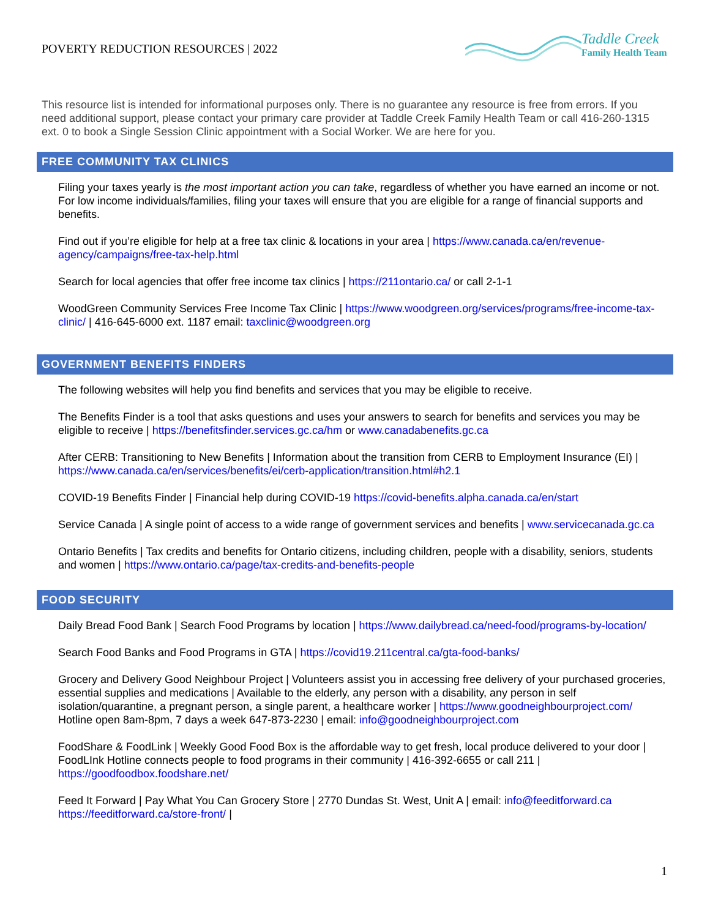POVERTY REDUCTION RESOURCES | 2022
Taddle Creek
Family Health Team
This resource list is intended for informational purposes only. There is no guarantee any resource is free from errors. If you need additional support, please contact your primary care provider at Taddle Creek Family Health Team or call 416-260-1315 ext. 0 to book a Single Session Clinic appointment with a Social Worker. We are here for you.
FREE COMMUNITY TAX CLINICS
Filing your taxes yearly is the most important action you can take, regardless of whether you have earned an income or not. For low income individuals/families, filing your taxes will ensure that you are eligible for a range of financial supports and benefits.
Find out if you’re eligible for help at a free tax clinic & locations in your area | https://www.canada.ca/en/revenue-agency/campaigns/free-tax-help.html
Search for local agencies that offer free income tax clinics | https://211ontario.ca/ or call 2-1-1
WoodGreen Community Services Free Income Tax Clinic | https://www.woodgreen.org/services/programs/free-income-tax-clinic/ | 416-645-6000 ext. 1187 email: taxclinic@woodgreen.org
GOVERNMENT BENEFITS FINDERS
The following websites will help you find benefits and services that you may be eligible to receive.
The Benefits Finder is a tool that asks questions and uses your answers to search for benefits and services you may be eligible to receive | https://benefitsfinder.services.gc.ca/hm or www.canadabenefits.gc.ca
After CERB: Transitioning to New Benefits | Information about the transition from CERB to Employment Insurance (EI) | https://www.canada.ca/en/services/benefits/ei/cerb-application/transition.html#h2.1
COVID-19 Benefits Finder | Financial help during COVID-19 https://covid-benefits.alpha.canada.ca/en/start
Service Canada | A single point of access to a wide range of government services and benefits | www.servicecanada.gc.ca
Ontario Benefits | Tax credits and benefits for Ontario citizens, including children, people with a disability, seniors, students and women | https://www.ontario.ca/page/tax-credits-and-benefits-people
FOOD SECURITY
Daily Bread Food Bank | Search Food Programs by location | https://www.dailybread.ca/need-food/programs-by-location/
Search Food Banks and Food Programs in GTA | https://covid19.211central.ca/gta-food-banks/
Grocery and Delivery Good Neighbour Project | Volunteers assist you in accessing free delivery of your purchased groceries, essential supplies and medications | Available to the elderly, any person with a disability, any person in self isolation/quarantine, a pregnant person, a single parent, a healthcare worker | https://www.goodneighbourproject.com/ Hotline open 8am-8pm, 7 days a week 647-873-2230 | email: info@goodneighbourproject.com
FoodShare & FoodLink | Weekly Good Food Box is the affordable way to get fresh, local produce delivered to your door | FoodLInk Hotline connects people to food programs in their community | 416-392-6655 or call 211 | https://goodfoodbox.foodshare.net/
Feed It Forward | Pay What You Can Grocery Store | 2770 Dundas St. West, Unit A | email: info@feeditforward.ca https://feeditforward.ca/store-front/ |
1